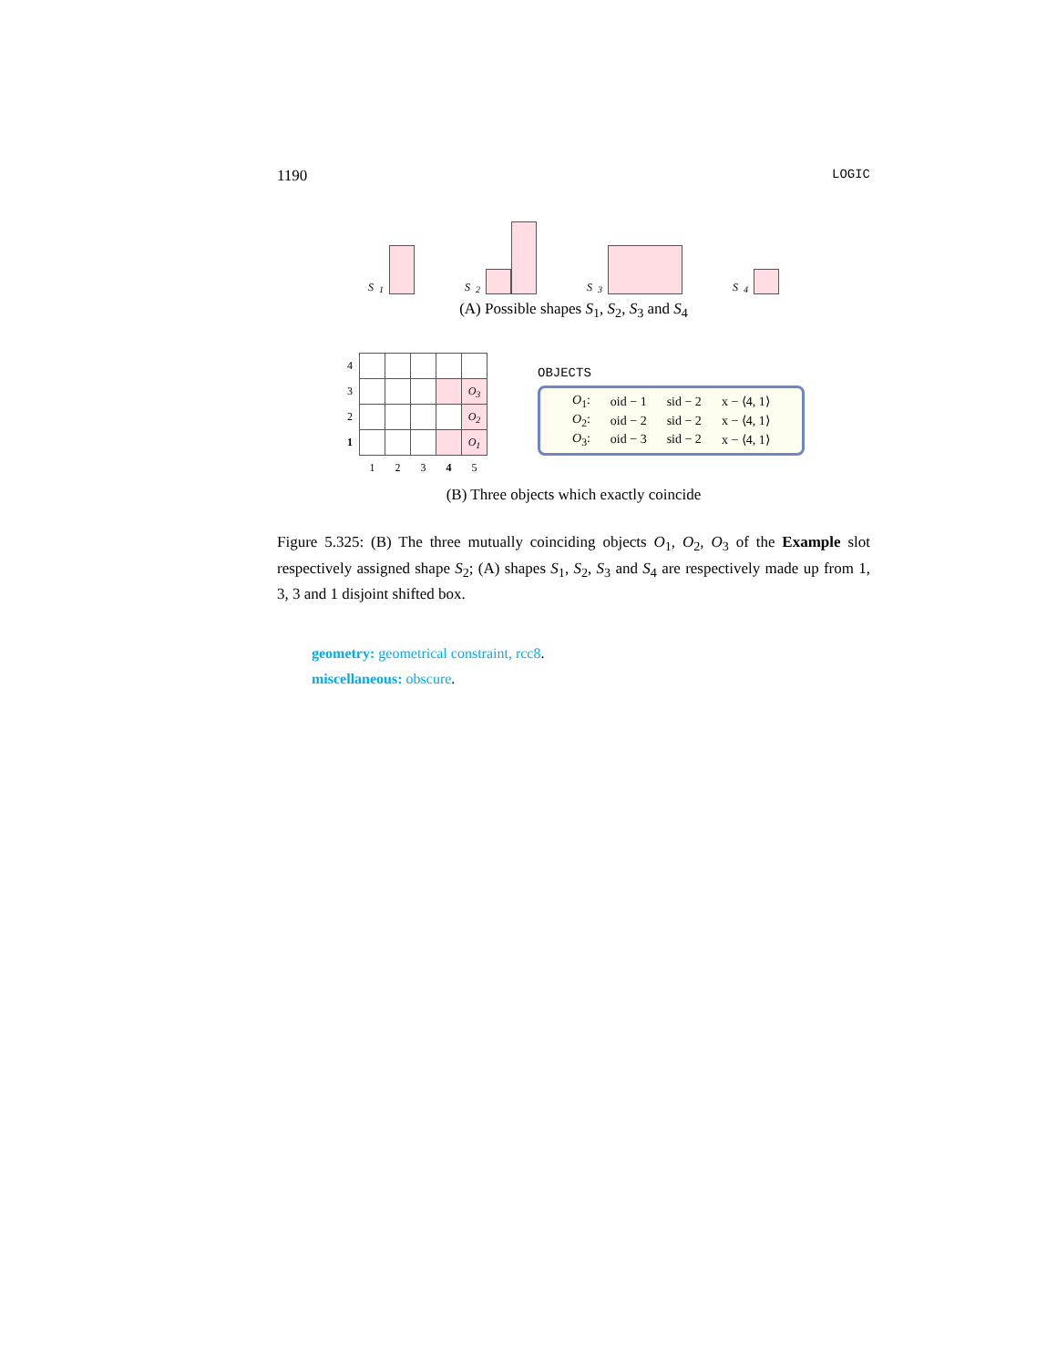1190 LOGIC
S<sub>1</sub>
S<sub>2</sub>
S<sub>3</sub>
S<sub>4</sub>
(A) Possible shapes S<sub>1</sub>, S<sub>2</sub>, S<sub>3</sub> and S<sub>4</sub>
| 4 | | | | | |
| 3 | | | | | O<sub>3</sub> |
| 2 | | | | | O<sub>2</sub> |
| 1 | | | | | O<sub>1</sub> |
| | 1 | 2 | 3 | 4 | 5 |
OBJECTS
| O<sub>1</sub>: | oid − 1 | sid − 2 | x − ⟨4, 1⟩ |
| O<sub>2</sub>: | oid − 2 | sid − 2 | x − ⟨4, 1⟩ |
| O<sub>3</sub>: | oid − 3 | sid − 2 | x − ⟨4, 1⟩ |
(B) Three objects which exactly coincide
Figure 5.325: (B) The three mutually coinciding objects O<sub>1</sub>, O<sub>2</sub>, O<sub>3</sub> of the Example slot respectively assigned shape S<sub>2</sub>; (A) shapes S<sub>1</sub>, S<sub>2</sub>, S<sub>3</sub> and S<sub>4</sub> are respectively made up from 1, 3, 3 and 1 disjoint shifted box.
geometry: geometrical constraint, rcc8.
miscellaneous: obscure.